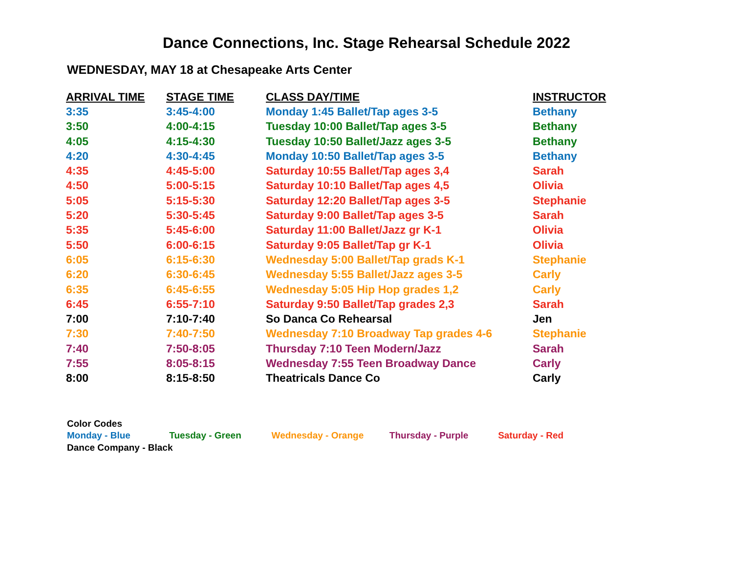Dance Connections, Inc. Stage Rehearsal Schedule 2022
WEDNESDAY, MAY 18 at Chesapeake Arts Center
| ARRIVAL TIME | STAGE TIME | CLASS DAY/TIME | INSTRUCTOR |
| --- | --- | --- | --- |
| 3:35 | 3:45-4:00 | Monday 1:45 Ballet/Tap ages 3-5 | Bethany |
| 3:50 | 4:00-4:15 | Tuesday 10:00 Ballet/Tap ages 3-5 | Bethany |
| 4:05 | 4:15-4:30 | Tuesday 10:50 Ballet/Jazz ages 3-5 | Bethany |
| 4:20 | 4:30-4:45 | Monday 10:50 Ballet/Tap ages 3-5 | Bethany |
| 4:35 | 4:45-5:00 | Saturday 10:55 Ballet/Tap ages 3,4 | Sarah |
| 4:50 | 5:00-5:15 | Saturday 10:10 Ballet/Tap ages 4,5 | Olivia |
| 5:05 | 5:15-5:30 | Saturday 12:20 Ballet/Tap ages 3-5 | Stephanie |
| 5:20 | 5:30-5:45 | Saturday 9:00 Ballet/Tap ages 3-5 | Sarah |
| 5:35 | 5:45-6:00 | Saturday 11:00 Ballet/Jazz gr K-1 | Olivia |
| 5:50 | 6:00-6:15 | Saturday 9:05 Ballet/Tap gr K-1 | Olivia |
| 6:05 | 6:15-6:30 | Wednesday 5:00 Ballet/Tap grads K-1 | Stephanie |
| 6:20 | 6:30-6:45 | Wednesday 5:55 Ballet/Jazz ages 3-5 | Carly |
| 6:35 | 6:45-6:55 | Wednesday 5:05 Hip Hop grades 1,2 | Carly |
| 6:45 | 6:55-7:10 | Saturday 9:50 Ballet/Tap grades 2,3 | Sarah |
| 7:00 | 7:10-7:40 | So Danca Co Rehearsal | Jen |
| 7:30 | 7:40-7:50 | Wednesday 7:10 Broadway Tap grades 4-6 | Stephanie |
| 7:40 | 7:50-8:05 | Thursday 7:10 Teen Modern/Jazz | Sarah |
| 7:55 | 8:05-8:15 | Wednesday 7:55 Teen Broadway Dance | Carly |
| 8:00 | 8:15-8:50 | Theatricals Dance Co | Carly |
Color Codes
Monday - Blue Tuesday - Green Wednesday - Orange Thursday - Purple Saturday - Red
Dance Company - Black